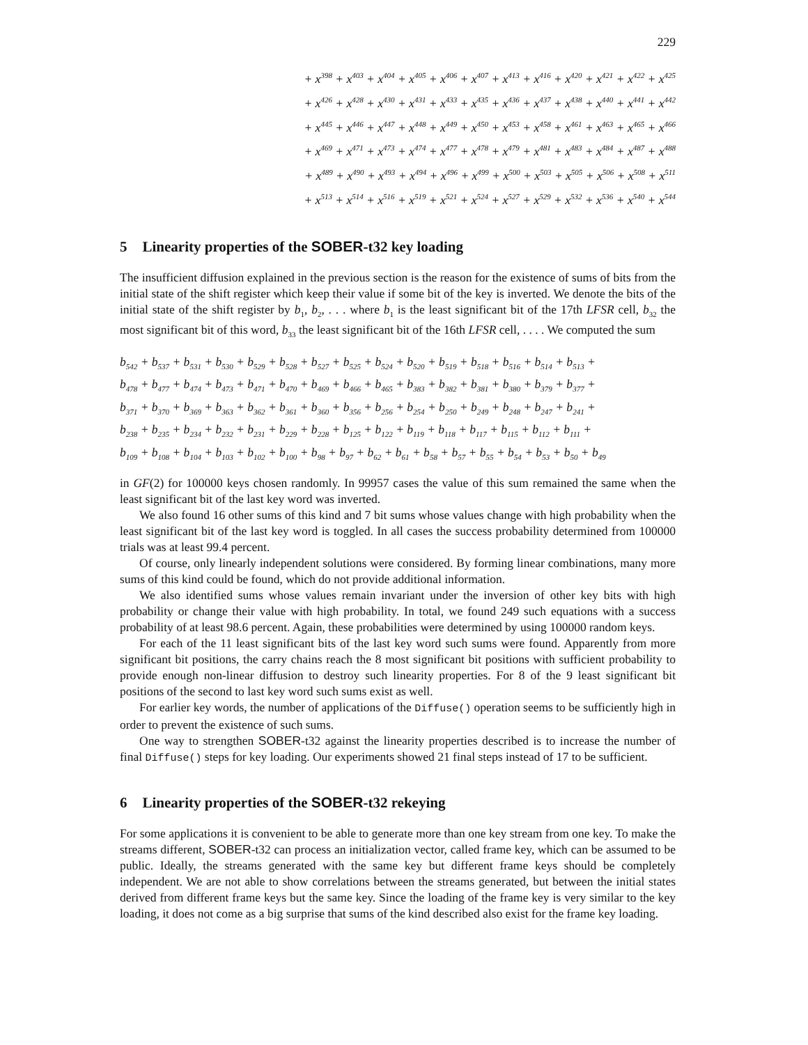229
+ x<sup>398</sup> + x<sup>403</sup> + x<sup>404</sup> + x<sup>405</sup> + x<sup>406</sup> + x<sup>407</sup> + x<sup>413</sup> + x<sup>416</sup> + x<sup>420</sup> + x<sup>421</sup> + x<sup>422</sup> + x<sup>425</sup>
+ x<sup>426</sup> + x<sup>428</sup> + x<sup>430</sup> + x<sup>431</sup> + x<sup>433</sup> + x<sup>435</sup> + x<sup>436</sup> + x<sup>437</sup> + x<sup>438</sup> + x<sup>440</sup> + x<sup>441</sup> + x<sup>442</sup>
+ x<sup>445</sup> + x<sup>446</sup> + x<sup>447</sup> + x<sup>448</sup> + x<sup>449</sup> + x<sup>450</sup> + x<sup>453</sup> + x<sup>458</sup> + x<sup>461</sup> + x<sup>463</sup> + x<sup>465</sup> + x<sup>466</sup>
+ x<sup>469</sup> + x<sup>471</sup> + x<sup>473</sup> + x<sup>474</sup> + x<sup>477</sup> + x<sup>478</sup> + x<sup>479</sup> + x<sup>481</sup> + x<sup>483</sup> + x<sup>484</sup> + x<sup>487</sup> + x<sup>488</sup>
+ x<sup>489</sup> + x<sup>490</sup> + x<sup>493</sup> + x<sup>494</sup> + x<sup>496</sup> + x<sup>499</sup> + x<sup>500</sup> + x<sup>503</sup> + x<sup>505</sup> + x<sup>506</sup> + x<sup>508</sup> + x<sup>511</sup>
+ x<sup>513</sup> + x<sup>514</sup> + x<sup>516</sup> + x<sup>519</sup> + x<sup>521</sup> + x<sup>524</sup> + x<sup>527</sup> + x<sup>529</sup> + x<sup>532</sup> + x<sup>536</sup> + x<sup>540</sup> + x<sup>544</sup>
5 Linearity properties of the SOBER-t32 key loading
The insufficient diffusion explained in the previous section is the reason for the existence of sums of bits from the initial state of the shift register which keep their value if some bit of the key is inverted. We denote the bits of the initial state of the shift register by b<sub>1</sub>, b<sub>2</sub>, . . . where b<sub>1</sub> is the least significant bit of the 17th LFSR cell, b<sub>32</sub> the most significant bit of this word, b<sub>33</sub> the least significant bit of the 16th LFSR cell, . . . . We computed the sum
b<sub>542</sub> + b<sub>537</sub> + b<sub>531</sub> + b<sub>530</sub> + b<sub>529</sub> + b<sub>528</sub> + b<sub>527</sub> + b<sub>525</sub> + b<sub>524</sub> + b<sub>520</sub> + b<sub>519</sub> + b<sub>518</sub> + b<sub>516</sub> + b<sub>514</sub> + b<sub>513</sub> +
b<sub>478</sub> + b<sub>477</sub> + b<sub>474</sub> + b<sub>473</sub> + b<sub>471</sub> + b<sub>470</sub> + b<sub>469</sub> + b<sub>466</sub> + b<sub>465</sub> + b<sub>383</sub> + b<sub>382</sub> + b<sub>381</sub> + b<sub>380</sub> + b<sub>379</sub> + b<sub>377</sub> +
b<sub>371</sub> + b<sub>370</sub> + b<sub>369</sub> + b<sub>363</sub> + b<sub>362</sub> + b<sub>361</sub> + b<sub>360</sub> + b<sub>356</sub> + b<sub>256</sub> + b<sub>254</sub> + b<sub>250</sub> + b<sub>249</sub> + b<sub>248</sub> + b<sub>247</sub> + b<sub>241</sub> +
b<sub>238</sub> + b<sub>235</sub> + b<sub>234</sub> + b<sub>232</sub> + b<sub>231</sub> + b<sub>229</sub> + b<sub>228</sub> + b<sub>125</sub> + b<sub>122</sub> + b<sub>119</sub> + b<sub>118</sub> + b<sub>117</sub> + b<sub>115</sub> + b<sub>112</sub> + b<sub>111</sub> +
b<sub>109</sub> + b<sub>108</sub> + b<sub>104</sub> + b<sub>103</sub> + b<sub>102</sub> + b<sub>100</sub> + b<sub>98</sub> + b<sub>97</sub> + b<sub>62</sub> + b<sub>61</sub> + b<sub>58</sub> + b<sub>57</sub> + b<sub>55</sub> + b<sub>54</sub> + b<sub>53</sub> + b<sub>50</sub> + b<sub>49</sub>
in GF(2) for 100000 keys chosen randomly. In 99957 cases the value of this sum remained the same when the least significant bit of the last key word was inverted.
We also found 16 other sums of this kind and 7 bit sums whose values change with high probability when the least significant bit of the last key word is toggled. In all cases the success probability determined from 100000 trials was at least 99.4 percent.
Of course, only linearly independent solutions were considered. By forming linear combinations, many more sums of this kind could be found, which do not provide additional information.
We also identified sums whose values remain invariant under the inversion of other key bits with high probability or change their value with high probability. In total, we found 249 such equations with a success probability of at least 98.6 percent. Again, these probabilities were determined by using 100000 random keys.
For each of the 11 least significant bits of the last key word such sums were found. Apparently from more significant bit positions, the carry chains reach the 8 most significant bit positions with sufficient probability to provide enough non-linear diffusion to destroy such linearity properties. For 8 of the 9 least significant bit positions of the second to last key word such sums exist as well.
For earlier key words, the number of applications of the Diffuse() operation seems to be sufficiently high in order to prevent the existence of such sums.
One way to strengthen SOBER-t32 against the linearity properties described is to increase the number of final Diffuse() steps for key loading. Our experiments showed 21 final steps instead of 17 to be sufficient.
6 Linearity properties of the SOBER-t32 rekeying
For some applications it is convenient to be able to generate more than one key stream from one key. To make the streams different, SOBER-t32 can process an initialization vector, called frame key, which can be assumed to be public. Ideally, the streams generated with the same key but different frame keys should be completely independent. We are not able to show correlations between the streams generated, but between the initial states derived from different frame keys but the same key. Since the loading of the frame key is very similar to the key loading, it does not come as a big surprise that sums of the kind described also exist for the frame key loading.